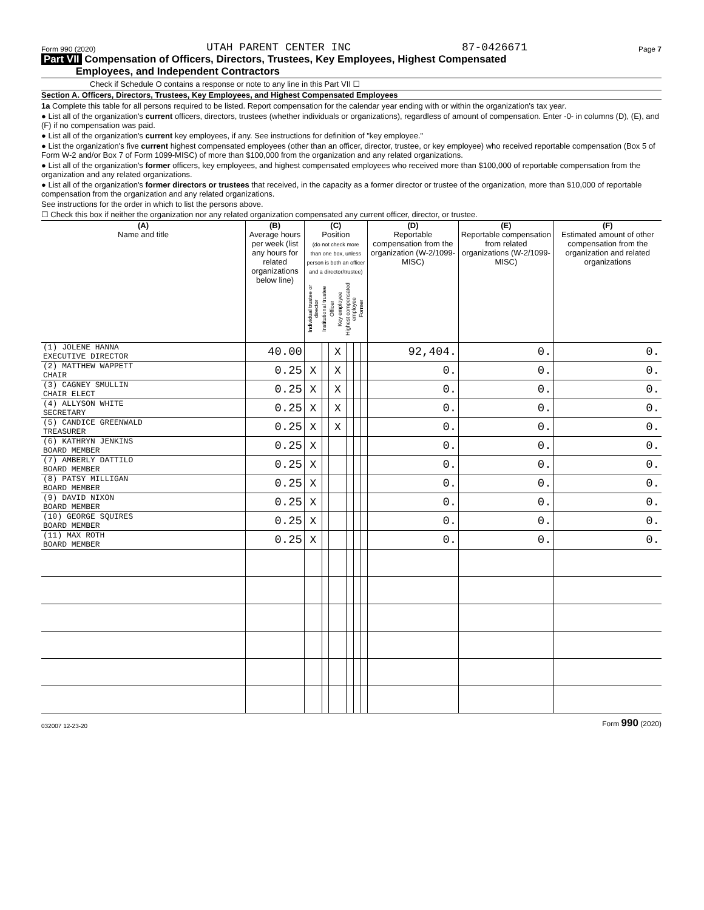Form 990 (2020) UTAH PARENT CENTER INC 87-0426671 Page 7
Part VII Compensation of Officers, Directors, Trustees, Key Employees, Highest Compensated
Employees, and Independent Contractors
Check if Schedule O contains a response or note to any line in this Part VII ☐
Section A. Officers, Directors, Trustees, Key Employees, and Highest Compensated Employees
1a Complete this table for all persons required to be listed. Report compensation for the calendar year ending with or within the organization's tax year.
● List all of the organization's current officers, directors, trustees (whether individuals or organizations), regardless of amount of compensation. Enter -0- in columns (D), (E), and (F) if no compensation was paid.
● List all of the organization's current key employees, if any. See instructions for definition of "key employee."
● List the organization's five current highest compensated employees (other than an officer, director, trustee, or key employee) who received reportable compensation (Box 5 of Form W-2 and/or Box 7 of Form 1099-MISC) of more than $100,000 from the organization and any related organizations.
● List all of the organization's former officers, key employees, and highest compensated employees who received more than $100,000 of reportable compensation from the organization and any related organizations.
● List all of the organization's former directors or trustees that received, in the capacity as a former director or trustee of the organization, more than $10,000 of reportable compensation from the organization and any related organizations.
See instructions for the order in which to list the persons above.
☐ Check this box if neither the organization nor any related organization compensated any current officer, director, or trustee.
| (A) Name and title | (B) Average hours per week (list any hours for related organizations below line) | (C) Position (do not check more than one box, unless person is both an officer and a director/trustee) Individual trustee or director Institutional trustee Officer Key employee Highest compensated employee Former | | | | | | (D) Reportable compensation from the organization (W-2/1099-MISC) | (E) Reportable compensation from related organizations (W-2/1099-MISC) | (F) Estimated amount of other compensation from the organization and related organizations |
| --- | --- | --- | --- | --- | --- | --- | --- | --- | --- | --- |
| (1) JOLENE HANNA EXECUTIVE DIRECTOR | 40.00 | | | X | | | | 92,404. | 0. | 0. |
| (2) MATTHEW WAPPETT CHAIR | 0.25 | X | | X | | | | 0. | 0. | 0. |
| (3) CAGNEY SMULLIN CHAIR ELECT | 0.25 | X | | X | | | | 0. | 0. | 0. |
| (4) ALLYSON WHITE SECRETARY | 0.25 | X | | X | | | | 0. | 0. | 0. |
| (5) CANDICE GREENWALD TREASURER | 0.25 | X | | X | | | | 0. | 0. | 0. |
| (6) KATHRYN JENKINS BOARD MEMBER | 0.25 | X | | | | | | 0. | 0. | 0. |
| (7) AMBERLY DATTILO BOARD MEMBER | 0.25 | X | | | | | | 0. | 0. | 0. |
| (8) PATSY MILLIGAN BOARD MEMBER | 0.25 | X | | | | | | 0. | 0. | 0. |
| (9) DAVID NIXON BOARD MEMBER | 0.25 | X | | | | | | 0. | 0. | 0. |
| (10) GEORGE SQUIRES BOARD MEMBER | 0.25 | X | | | | | | 0. | 0. | 0. |
| (11) MAX ROTH BOARD MEMBER | 0.25 | X | | | | | | 0. | 0. | 0. |
032007 12-23-20 Form 990 (2020)